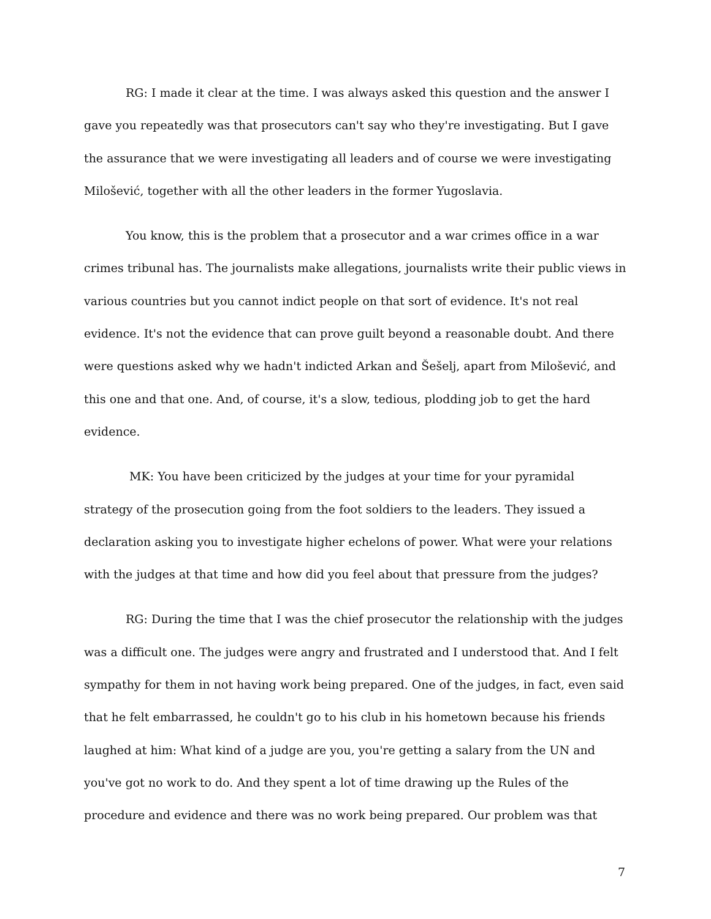RG: I made it clear at the time. I was always asked this question and the answer I gave you repeatedly was that prosecutors can't say who they're investigating. But I gave the assurance that we were investigating all leaders and of course we were investigating Milošević, together with all the other leaders in the former Yugoslavia.
You know, this is the problem that a prosecutor and a war crimes office in a war crimes tribunal has. The journalists make allegations, journalists write their public views in various countries but you cannot indict people on that sort of evidence. It's not real evidence. It's not the evidence that can prove guilt beyond a reasonable doubt. And there were questions asked why we hadn't indicted Arkan and Šešelj, apart from Milošević, and this one and that one. And, of course, it's a slow, tedious, plodding job to get the hard evidence.
MK: You have been criticized by the judges at your time for your pyramidal strategy of the prosecution going from the foot soldiers to the leaders. They issued a declaration asking you to investigate higher echelons of power. What were your relations with the judges at that time and how did you feel about that pressure from the judges?
RG: During the time that I was the chief prosecutor the relationship with the judges was a difficult one. The judges were angry and frustrated and I understood that. And I felt sympathy for them in not having work being prepared. One of the judges, in fact, even said that he felt embarrassed, he couldn't go to his club in his hometown because his friends laughed at him: What kind of a judge are you, you're getting a salary from the UN and you've got no work to do. And they spent a lot of time drawing up the Rules of the procedure and evidence and there was no work being prepared. Our problem was that
7